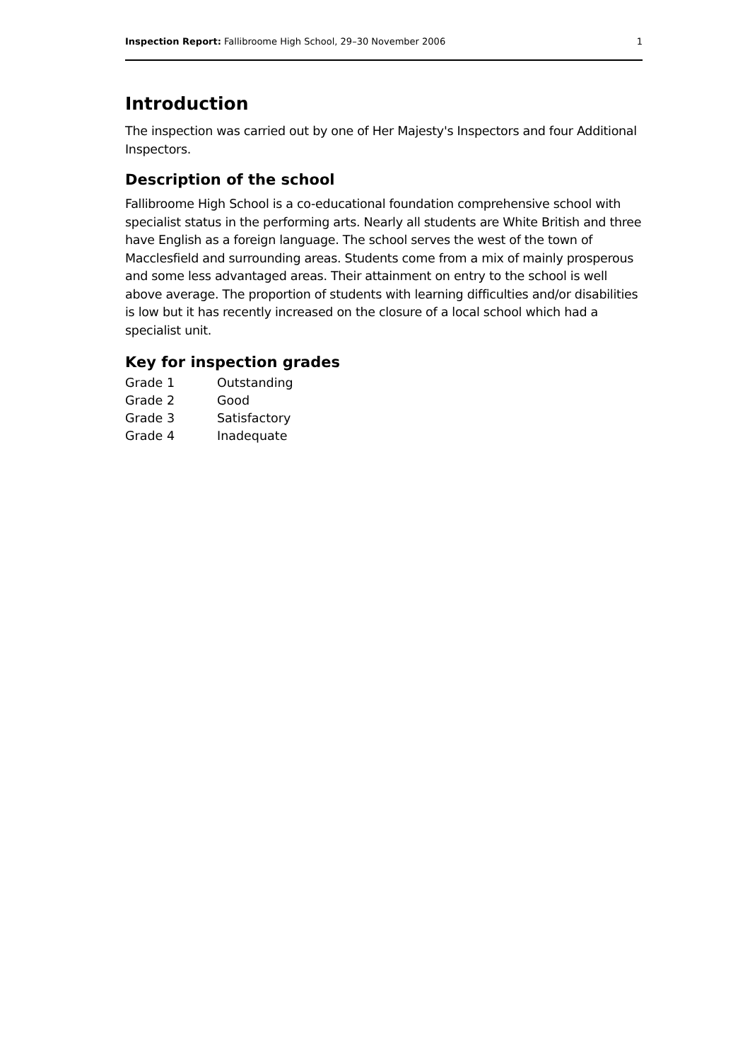Inspection Report: Fallibroome High School, 29–30 November 2006 1
Introduction
The inspection was carried out by one of Her Majesty's Inspectors and four Additional Inspectors.
Description of the school
Fallibroome High School is a co-educational foundation comprehensive school with specialist status in the performing arts. Nearly all students are White British and three have English as a foreign language. The school serves the west of the town of Macclesfield and surrounding areas. Students come from a mix of mainly prosperous and some less advantaged areas. Their attainment on entry to the school is well above average. The proportion of students with learning difficulties and/or disabilities is low but it has recently increased on the closure of a local school which had a specialist unit.
Key for inspection grades
| Grade 1 | Outstanding |
| Grade 2 | Good |
| Grade 3 | Satisfactory |
| Grade 4 | Inadequate |